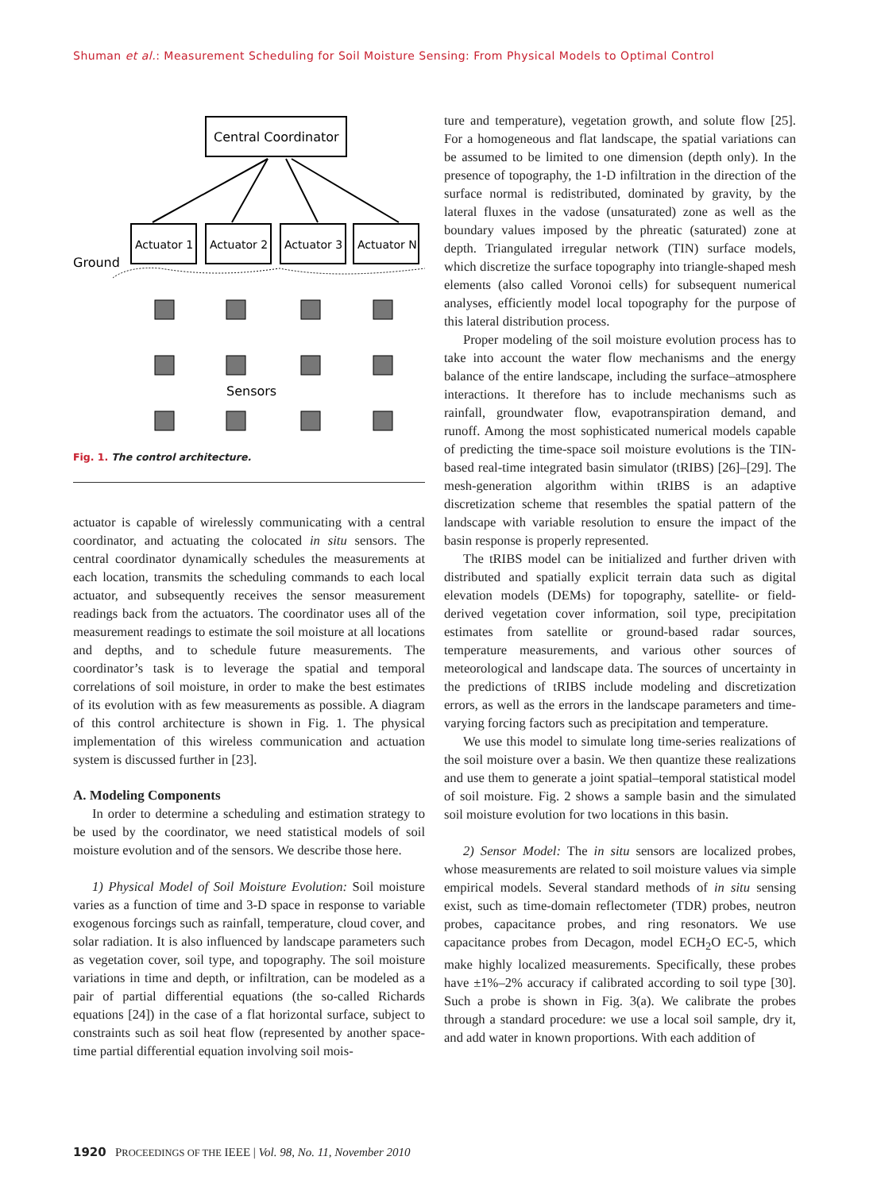Shuman et al.: Measurement Scheduling for Soil Moisture Sensing: From Physical Models to Optimal Control
Central Coordinator
Actuator 1
Actuator 2
Actuator 3
Actuator N
Ground
Sensors
Fig. 1. The control architecture.
actuator is capable of wirelessly communicating with a central coordinator, and actuating the colocated in situ sensors. The central coordinator dynamically schedules the measurements at each location, transmits the scheduling commands to each local actuator, and subsequently receives the sensor measurement readings back from the actuators. The coordinator uses all of the measurement readings to estimate the soil moisture at all locations and depths, and to schedule future measurements. The coordinator’s task is to leverage the spatial and temporal correlations of soil moisture, in order to make the best estimates of its evolution with as few measurements as possible. A diagram of this control architecture is shown in Fig. 1. The physical implementation of this wireless communication and actuation system is discussed further in [23].
A. Modeling Components
In order to determine a scheduling and estimation strategy to be used by the coordinator, we need statistical models of soil moisture evolution and of the sensors. We describe those here.
1) Physical Model of Soil Moisture Evolution: Soil moisture varies as a function of time and 3-D space in response to variable exogenous forcings such as rainfall, temperature, cloud cover, and solar radiation. It is also influenced by landscape parameters such as vegetation cover, soil type, and topography. The soil moisture variations in time and depth, or infiltration, can be modeled as a pair of partial differential equations (the so-called Richards equations [24]) in the case of a flat horizontal surface, subject to constraints such as soil heat flow (represented by another space-time partial differential equation involving soil mois-
ture and temperature), vegetation growth, and solute flow [25]. For a homogeneous and flat landscape, the spatial variations can be assumed to be limited to one dimension (depth only). In the presence of topography, the 1-D infiltration in the direction of the surface normal is redistributed, dominated by gravity, by the lateral fluxes in the vadose (unsaturated) zone as well as the boundary values imposed by the phreatic (saturated) zone at depth. Triangulated irregular network (TIN) surface models, which discretize the surface topography into triangle-shaped mesh elements (also called Voronoi cells) for subsequent numerical analyses, efficiently model local topography for the purpose of this lateral distribution process.
Proper modeling of the soil moisture evolution process has to take into account the water flow mechanisms and the energy balance of the entire landscape, including the surface–atmosphere interactions. It therefore has to include mechanisms such as rainfall, groundwater flow, evapotranspiration demand, and runoff. Among the most sophisticated numerical models capable of predicting the time-space soil moisture evolutions is the TIN-based real-time integrated basin simulator (tRIBS) [26]–[29]. The mesh-generation algorithm within tRIBS is an adaptive discretization scheme that resembles the spatial pattern of the landscape with variable resolution to ensure the impact of the basin response is properly represented.
The tRIBS model can be initialized and further driven with distributed and spatially explicit terrain data such as digital elevation models (DEMs) for topography, satellite- or field-derived vegetation cover information, soil type, precipitation estimates from satellite or ground-based radar sources, temperature measurements, and various other sources of meteorological and landscape data. The sources of uncertainty in the predictions of tRIBS include modeling and discretization errors, as well as the errors in the landscape parameters and time-varying forcing factors such as precipitation and temperature.
We use this model to simulate long time-series realizations of the soil moisture over a basin. We then quantize these realizations and use them to generate a joint spatial–temporal statistical model of soil moisture. Fig. 2 shows a sample basin and the simulated soil moisture evolution for two locations in this basin.
2) Sensor Model: The in situ sensors are localized probes, whose measurements are related to soil moisture values via simple empirical models. Several standard methods of in situ sensing exist, such as time-domain reflectometer (TDR) probes, neutron probes, capacitance probes, and ring resonators. We use capacitance probes from Decagon, model ECH<sub>2</sub>O EC-5, which make highly localized measurements. Specifically, these probes have ±1%–2% accuracy if calibrated according to soil type [30]. Such a probe is shown in Fig. 3(a). We calibrate the probes through a standard procedure: we use a local soil sample, dry it, and add water in known proportions. With each addition of
1920 PROCEEDINGS OF THE IEEE | Vol. 98, No. 11, November 2010